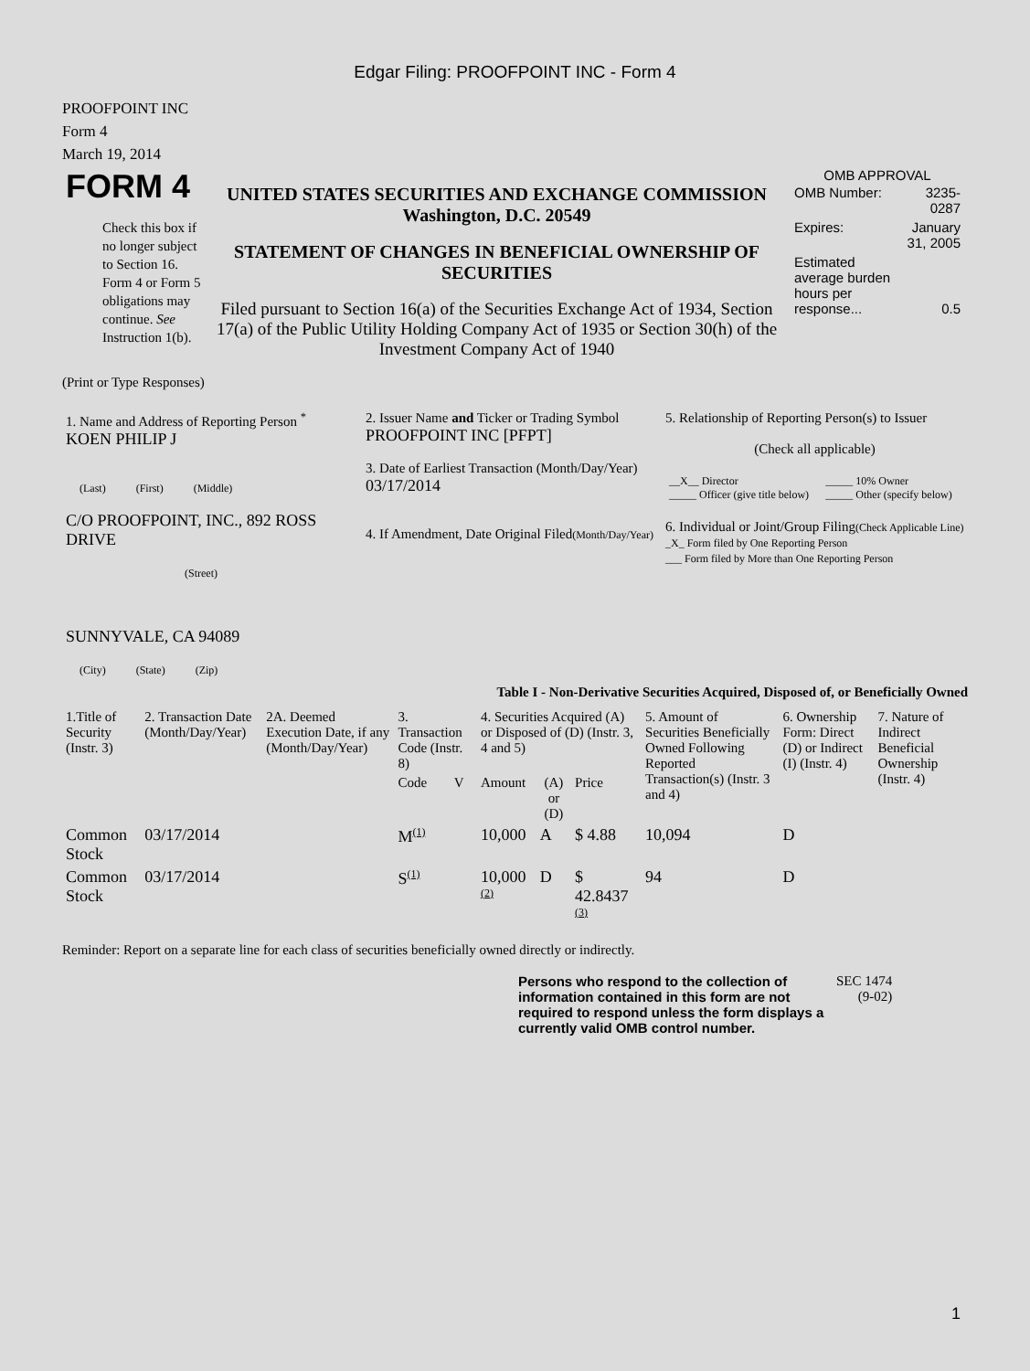Edgar Filing: PROOFPOINT INC - Form 4
PROOFPOINT INC
Form 4
March 19, 2014
| FORM 4 Check this box if no longer subject to Section 16. Form 4 or Form 5 obligations may continue. See Instruction 1(b). | UNITED STATES SECURITIES AND EXCHANGE COMMISSION Washington, D.C. 20549 STATEMENT OF CHANGES IN BENEFICIAL OWNERSHIP OF SECURITIES Filed pursuant to Section 16(a) of the Securities Exchange Act of 1934, Section 17(a) of the Public Utility Holding Company Act of 1935 or Section 30(h) of the Investment Company Act of 1940 | OMB APPROVAL / OMB Number: / 3235-0287 / / Expires: / January 31, 2005 / / Estimated average burden hours per response... / 0.5 / |
(Print or Type Responses)
| 1. Name and Address of Reporting Person <sup>*</sup> KOEN PHILIP J (Last) (First) (Middle) C/O PROOFPOINT, INC., 892 ROSS DRIVE (Street) SUNNYVALE, CA 94089 (City) (State) (Zip) | 2. Issuer Name and Ticker or Trading Symbol PROOFPOINT INC [PFPT] 3. Date of Earliest Transaction (Month/Day/Year) 03/17/2014 4. If Amendment, Date Original Filed (Month/Day/Year) | 5. Relationship of Reporting Person(s) to Issuer (Check all applicable) / __X__ Director _____ Officer (give title below) / _____ 10% Owner _____ Other (specify below) / 6. Individual or Joint/Group Filing (Check Applicable Line) _X_ Form filed by One Reporting Person ___ Form filed by More than One Reporting Person |
Table I - Non-Derivative Securities Acquired, Disposed of, or Beneficially Owned
| 1.Title of Security (Instr. 3) | 2. Transaction Date (Month/Day/Year) | 2A. Deemed Execution Date, if any (Month/Day/Year) | 3. Transaction Code (Instr. 8) | | 4. Securities Acquired (A) or Disposed of (D) (Instr. 3, 4 and 5) | | | 5. Amount of Securities Beneficially Owned Following Reported Transaction(s) (Instr. 3 and 4) | 6. Ownership Form: Direct (D) or Indirect (I) (Instr. 4) | 7. Nature of Indirect Beneficial Ownership (Instr. 4) |
| --- | --- | --- | --- | --- | --- | --- | --- | --- | --- | --- |
| | | | Code | V | Amount | (A) or (D) | Price | | | |
| Common Stock | 03/17/2014 | | M<sup>(1)</sup> | | 10,000 | A | $ 4.88 | 10,094 | D | |
| Common Stock | 03/17/2014 | | S<sup>(1)</sup> | | 10,000 <sup>(2)</sup> | D | $ 42.8437 <sup>(3)</sup> | 94 | D | |
Reminder: Report on a separate line for each class of securities beneficially owned directly or indirectly.
| Persons who respond to the collection of information contained in this form are not required to respond unless the form displays a currently valid OMB control number. | SEC 1474 (9-02) |
1